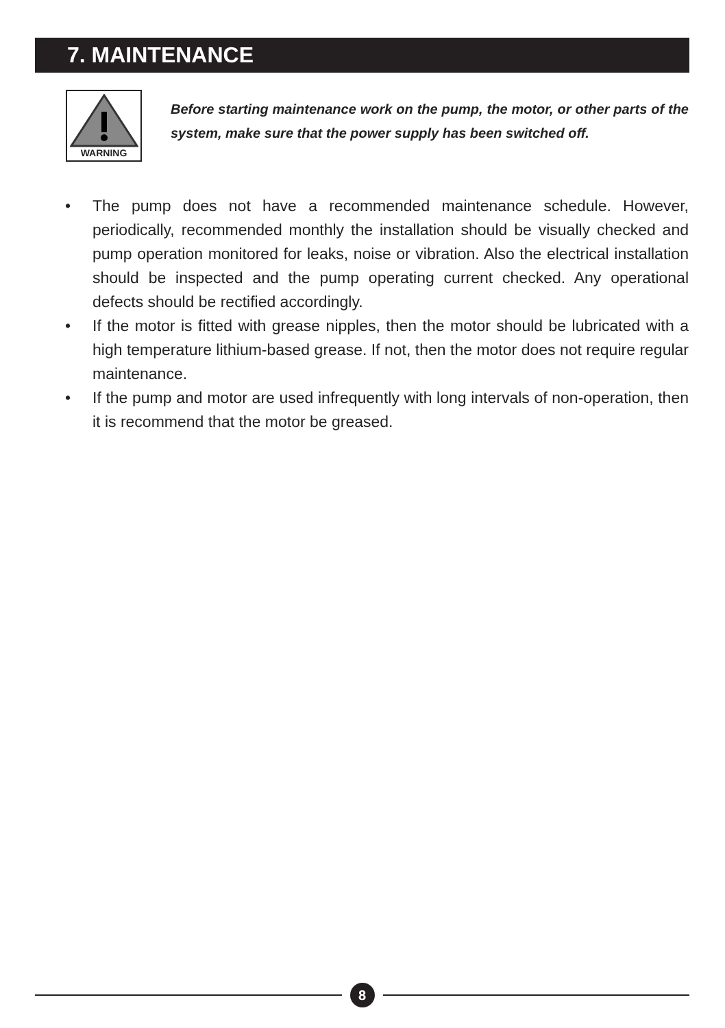7. MAINTENANCE
WARNING
Before starting maintenance work on the pump, the motor, or other parts of the system, make sure that the power supply has been switched off.
• The pump does not have a recommended maintenance schedule. However, periodically, recommended monthly the installation should be visually checked and pump operation monitored for leaks, noise or vibration. Also the electrical installation should be inspected and the pump operating current checked. Any operational defects should be rectified accordingly.
• If the motor is fitted with grease nipples, then the motor should be lubricated with a high temperature lithium-based grease. If not, then the motor does not require regular maintenance.
• If the pump and motor are used infrequently with long intervals of non-operation, then it is recommend that the motor be greased.
8